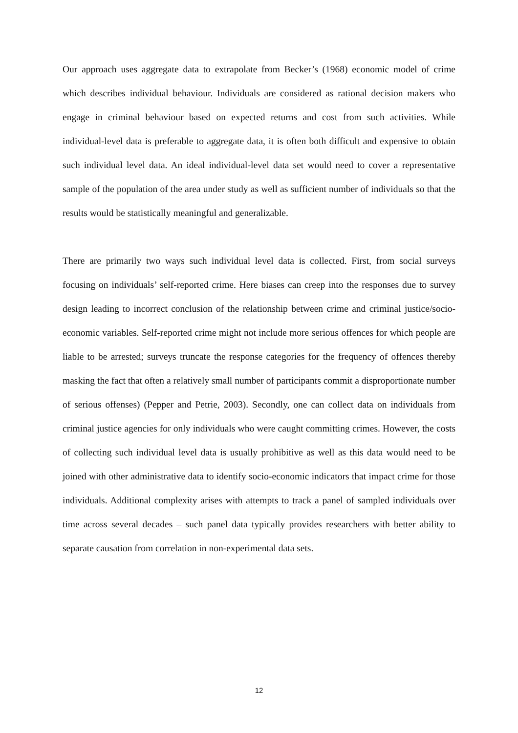Our approach uses aggregate data to extrapolate from Becker’s (1968) economic model of crime which describes individual behaviour. Individuals are considered as rational decision makers who engage in criminal behaviour based on expected returns and cost from such activities. While individual-level data is preferable to aggregate data, it is often both difficult and expensive to obtain such individual level data. An ideal individual-level data set would need to cover a representative sample of the population of the area under study as well as sufficient number of individuals so that the results would be statistically meaningful and generalizable.
There are primarily two ways such individual level data is collected. First, from social surveys focusing on individuals’ self-reported crime. Here biases can creep into the responses due to survey design leading to incorrect conclusion of the relationship between crime and criminal justice/socio-economic variables. Self-reported crime might not include more serious offences for which people are liable to be arrested; surveys truncate the response categories for the frequency of offences thereby masking the fact that often a relatively small number of participants commit a disproportionate number of serious offenses) (Pepper and Petrie, 2003). Secondly, one can collect data on individuals from criminal justice agencies for only individuals who were caught committing crimes. However, the costs of collecting such individual level data is usually prohibitive as well as this data would need to be joined with other administrative data to identify socio-economic indicators that impact crime for those individuals. Additional complexity arises with attempts to track a panel of sampled individuals over time across several decades – such panel data typically provides researchers with better ability to separate causation from correlation in non-experimental data sets.
12